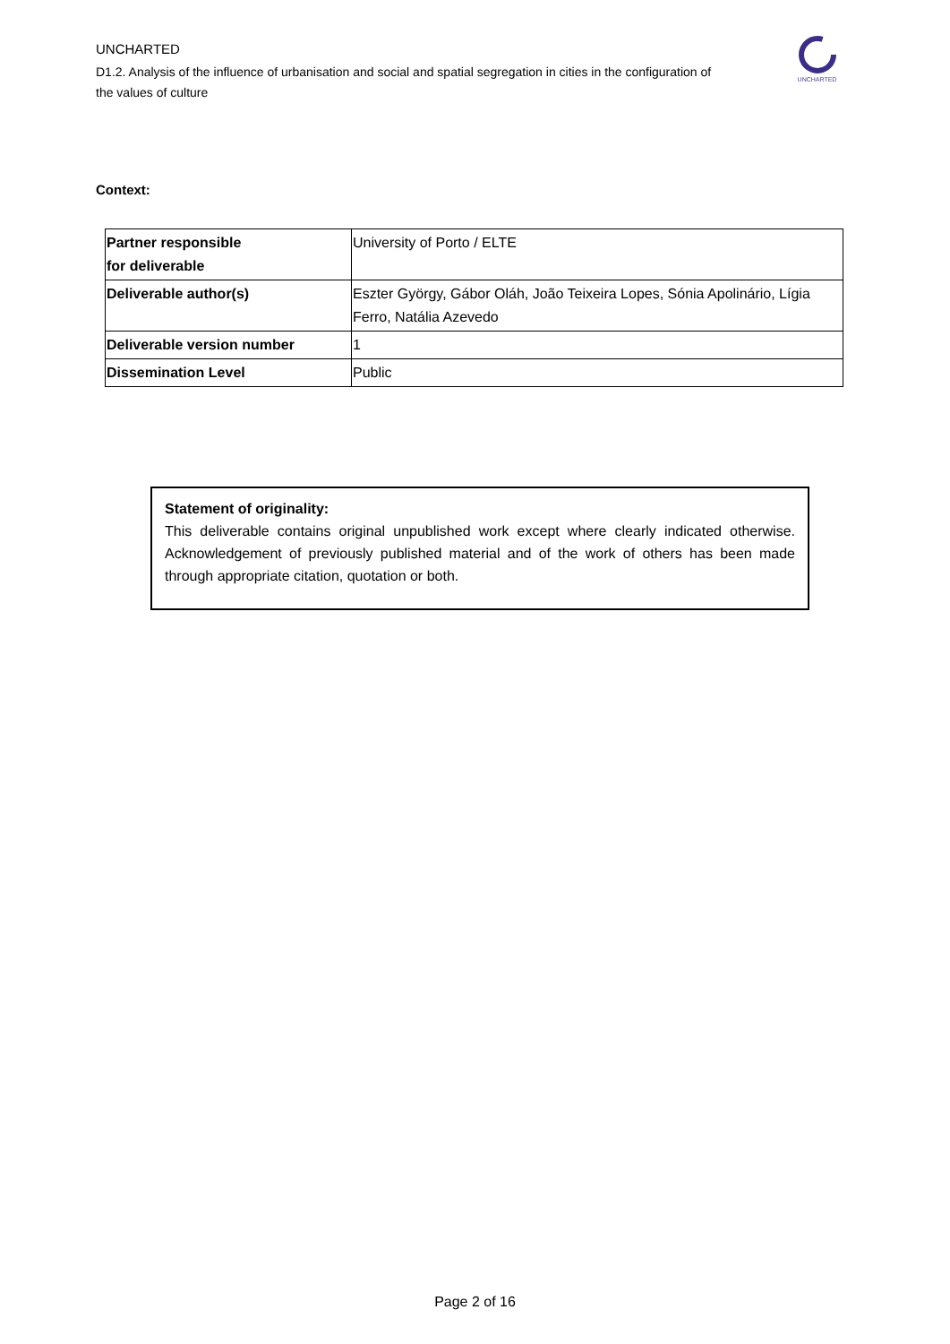UNCHARTED
D1.2. Analysis of the influence of urbanisation and social and spatial segregation in cities in the configuration of the values of culture
UNCHARTED
Context:
| Partner responsible for deliverable | University of Porto / ELTE |
| Deliverable author(s) | Eszter György, Gábor Oláh, João Teixeira Lopes, Sónia Apolinário, Lígia Ferro, Natália Azevedo |
| Deliverable version number | 1 |
| Dissemination Level | Public |
Statement of originality:
This deliverable contains original unpublished work except where clearly indicated otherwise. Acknowledgement of previously published material and of the work of others has been made through appropriate citation, quotation or both.
Page 2 of 16